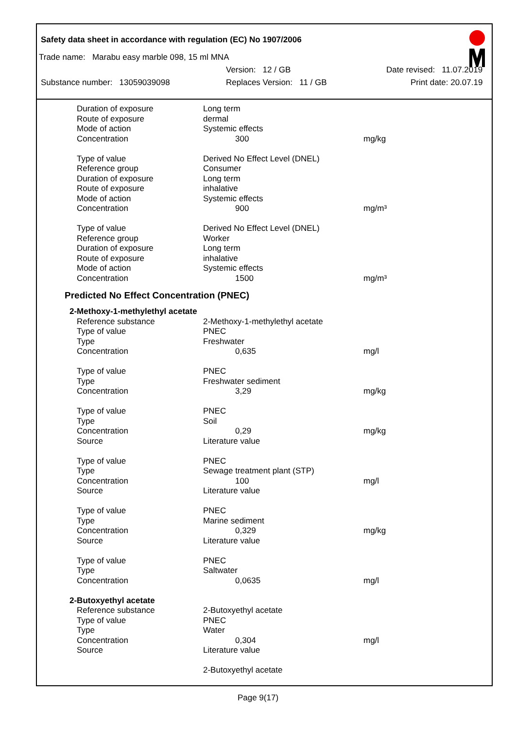Safety data sheet in accordance with regulation (EC) No 1907/2006
Trade name: Marabu easy marble 098, 15 ml MNA
Version: 12 / GB Date revised: 11.07.2019
Substance number: 13059039098 Replaces Version: 11 / GB Print date: 20.07.19
| Duration of exposure | Long term | |
| Route of exposure | dermal | |
| Mode of action | Systemic effects | |
| Concentration | 300 | mg/kg |
| Type of value | Derived No Effect Level (DNEL) | |
| Reference group | Consumer | |
| Duration of exposure | Long term | |
| Route of exposure | inhalative | |
| Mode of action | Systemic effects | |
| Concentration | 900 | mg/m³ |
| Type of value | Derived No Effect Level (DNEL) | |
| Reference group | Worker | |
| Duration of exposure | Long term | |
| Route of exposure | inhalative | |
| Mode of action | Systemic effects | |
| Concentration | 1500 | mg/m³ |
Predicted No Effect Concentration (PNEC)
| 2-Methoxy-1-methylethyl acetate | | |
| Reference substance | 2-Methoxy-1-methylethyl acetate | |
| Type of value | PNEC | |
| Type | Freshwater | |
| Concentration | 0,635 | mg/l |
| Type of value | PNEC | |
| Type | Freshwater sediment | |
| Concentration | 3,29 | mg/kg |
| Type of value | PNEC | |
| Type | Soil | |
| Concentration | 0,29 | mg/kg |
| Source | Literature value | |
| Type of value | PNEC | |
| Type | Sewage treatment plant (STP) | |
| Concentration | 100 | mg/l |
| Source | Literature value | |
| Type of value | PNEC | |
| Type | Marine sediment | |
| Concentration | 0,329 | mg/kg |
| Source | Literature value | |
| Type of value | PNEC | |
| Type | Saltwater | |
| Concentration | 0,0635 | mg/l |
| 2-Butoxyethyl acetate | | |
| Reference substance | 2-Butoxyethyl acetate | |
| Type of value | PNEC | |
| Type | Water | |
| Concentration | 0,304 | mg/l |
| Source | Literature value | |
| | 2-Butoxyethyl acetate | |
Page 9(17)